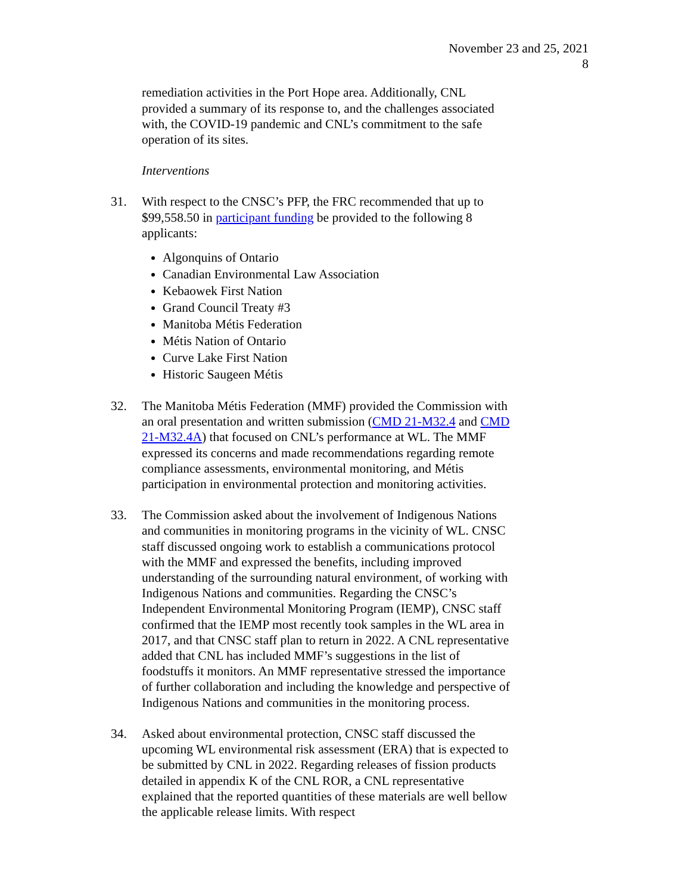November 23 and 25, 2021
8
remediation activities in the Port Hope area. Additionally, CNL provided a summary of its response to, and the challenges associated with, the COVID-19 pandemic and CNL’s commitment to the safe operation of its sites.
Interventions
31. With respect to the CNSC’s PFP, the FRC recommended that up to $99,558.50 in participant funding be provided to the following 8 applicants:
Algonquins of Ontario
Canadian Environmental Law Association
Kebaowek First Nation
Grand Council Treaty #3
Manitoba Métis Federation
Métis Nation of Ontario
Curve Lake First Nation
Historic Saugeen Métis
32. The Manitoba Métis Federation (MMF) provided the Commission with an oral presentation and written submission (CMD 21-M32.4 and CMD 21-M32.4A) that focused on CNL’s performance at WL. The MMF expressed its concerns and made recommendations regarding remote compliance assessments, environmental monitoring, and Métis participation in environmental protection and monitoring activities.
33. The Commission asked about the involvement of Indigenous Nations and communities in monitoring programs in the vicinity of WL. CNSC staff discussed ongoing work to establish a communications protocol with the MMF and expressed the benefits, including improved understanding of the surrounding natural environment, of working with Indigenous Nations and communities. Regarding the CNSC’s Independent Environmental Monitoring Program (IEMP), CNSC staff confirmed that the IEMP most recently took samples in the WL area in 2017, and that CNSC staff plan to return in 2022. A CNL representative added that CNL has included MMF’s suggestions in the list of foodstuffs it monitors. An MMF representative stressed the importance of further collaboration and including the knowledge and perspective of Indigenous Nations and communities in the monitoring process.
34. Asked about environmental protection, CNSC staff discussed the upcoming WL environmental risk assessment (ERA) that is expected to be submitted by CNL in 2022. Regarding releases of fission products detailed in appendix K of the CNL ROR, a CNL representative explained that the reported quantities of these materials are well bellow the applicable release limits. With respect